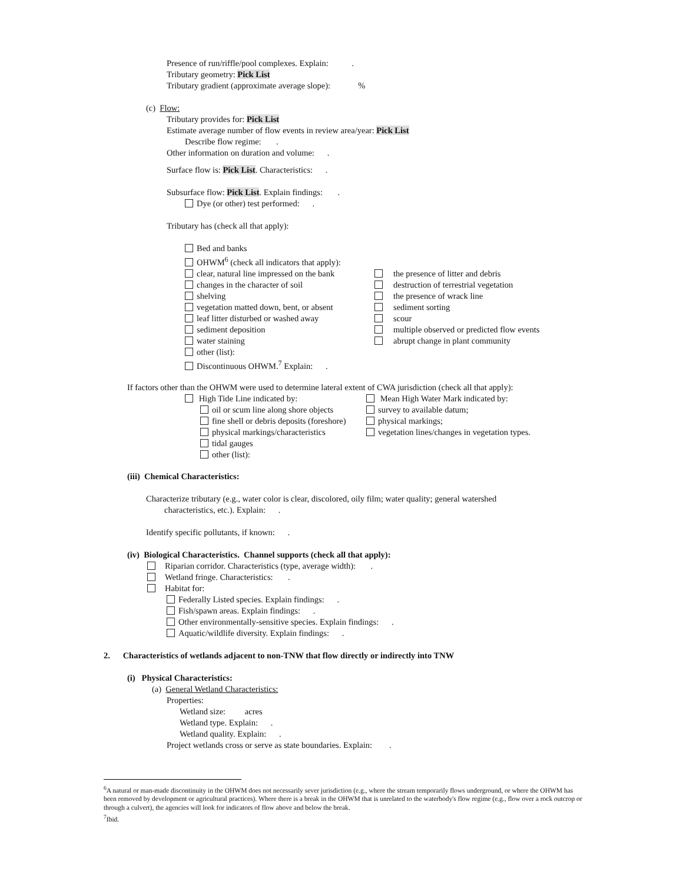Presence of run/riffle/pool complexes. Explain: .
Tributary geometry: Pick List
Tributary gradient (approximate average slope): %
(c) Flow:
Tributary provides for: Pick List
Estimate average number of flow events in review area/year: Pick List
Describe flow regime: .
Other information on duration and volume: .
Surface flow is: Pick List. Characteristics: .
Subsurface flow: Pick List. Explain findings: .
Dye (or other) test performed: .
Tributary has (check all that apply):
Bed and banks
OHWM<sup>6</sup> (check all indicators that apply):
clear, natural line impressed on the bank
changes in the character of soil
shelving
vegetation matted down, bent, or absent
leaf litter disturbed or washed away
sediment deposition
water staining
other (list):
the presence of litter and debris
destruction of terrestrial vegetation
the presence of wrack line
sediment sorting
scour
multiple observed or predicted flow events
abrupt change in plant community
Discontinuous OHWM.<sup>7</sup> Explain: .
If factors other than the OHWM were used to determine lateral extent of CWA jurisdiction (check all that apply):
High Tide Line indicated by:
oil or scum line along shore objects
fine shell or debris deposits (foreshore)
physical markings/characteristics
tidal gauges
other (list):
Mean High Water Mark indicated by:
survey to available datum;
physical markings;
vegetation lines/changes in vegetation types.
(iii) Chemical Characteristics:
Characterize tributary (e.g., water color is clear, discolored, oily film; water quality; general watershed
characteristics, etc.). Explain: .
Identify specific pollutants, if known: .
(iv) Biological Characteristics. Channel supports (check all that apply):
Riparian corridor. Characteristics (type, average width): .
Wetland fringe. Characteristics: .
Habitat for:
Federally Listed species. Explain findings: .
Fish/spawn areas. Explain findings: .
Other environmentally-sensitive species. Explain findings: .
Aquatic/wildlife diversity. Explain findings: .
2. Characteristics of wetlands adjacent to non-TNW that flow directly or indirectly into TNW
(i) Physical Characteristics:
(a) General Wetland Characteristics:
Properties:
Wetland size: acres
Wetland type. Explain: .
Wetland quality. Explain: .
Project wetlands cross or serve as state boundaries. Explain: .
<sup>6</sup> A natural or man-made discontinuity in the OHWM does not necessarily sever jurisdiction (e.g., where the stream temporarily flows underground, or where the OHWM has been removed by development or agricultural practices). Where there is a break in the OHWM that is unrelated to the waterbody's flow regime (e.g., flow over a rock outcrop or through a culvert), the agencies will look for indicators of flow above and below the break.
<sup>7</sup> Ibid.